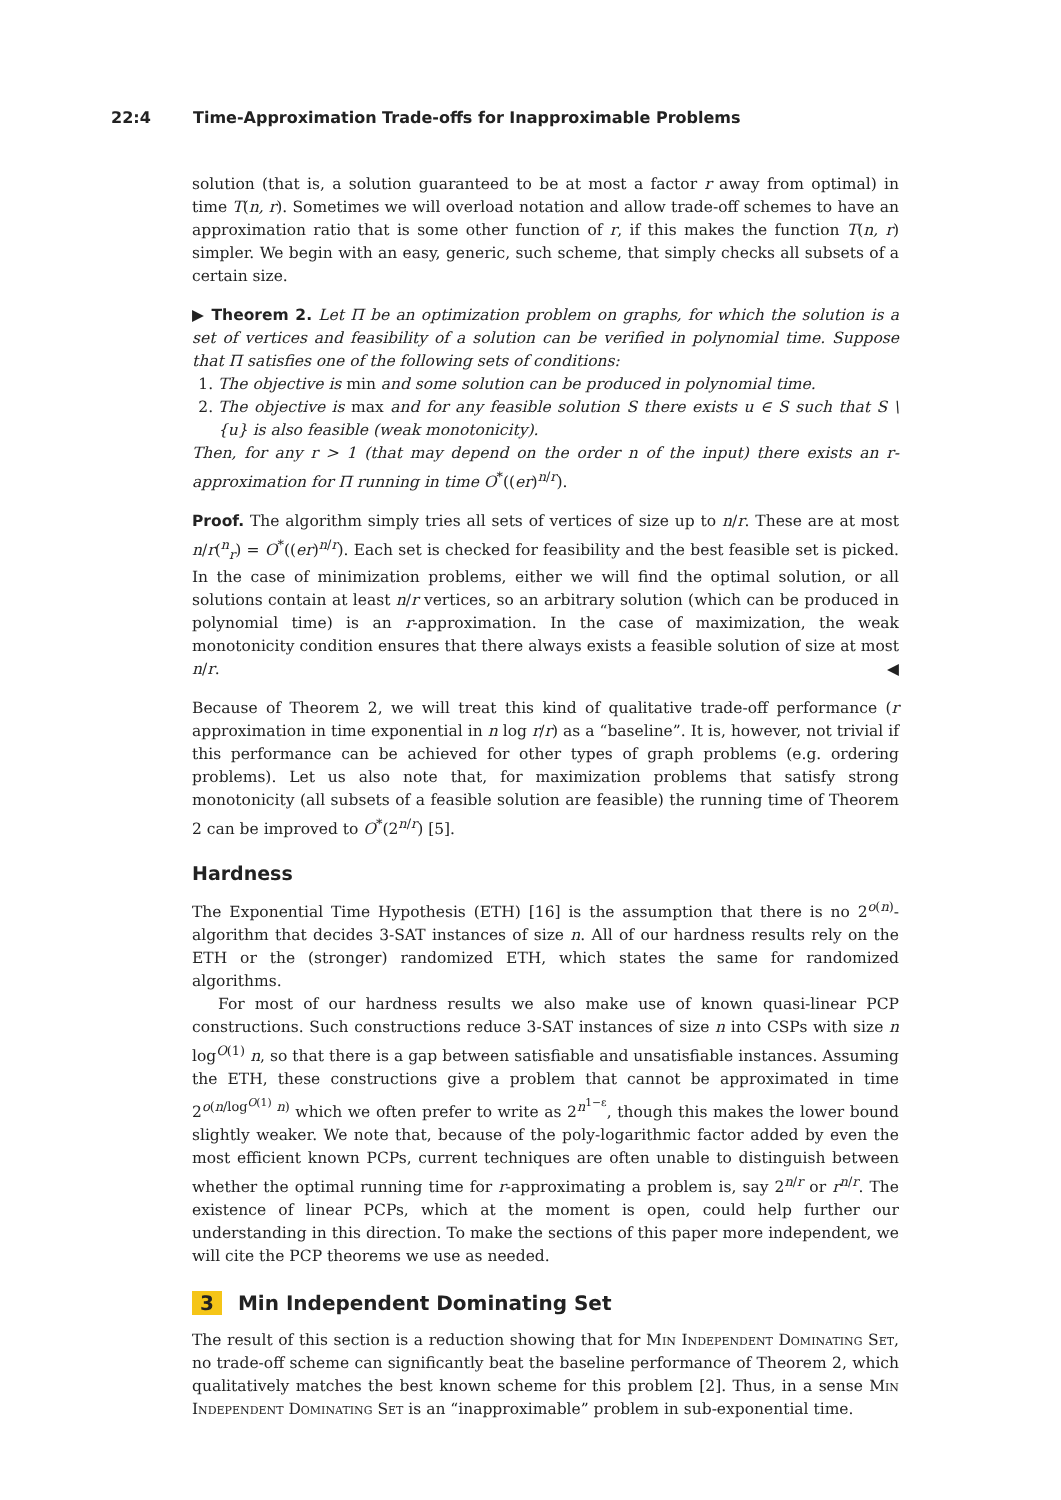22:4 Time-Approximation Trade-offs for Inapproximable Problems
solution (that is, a solution guaranteed to be at most a factor r away from optimal) in time T(n, r). Sometimes we will overload notation and allow trade-off schemes to have an approximation ratio that is some other function of r, if this makes the function T(n, r) simpler. We begin with an easy, generic, such scheme, that simply checks all subsets of a certain size.
▶ Theorem 2. Let Π be an optimization problem on graphs, for which the solution is a set of vertices and feasibility of a solution can be verified in polynomial time. Suppose that Π satisfies one of the following sets of conditions:
1. The objective is min and some solution can be produced in polynomial time.
2. The objective is max and for any feasible solution S there exists u ∈ S such that S \ {u} is also feasible (weak monotonicity).
Then, for any r > 1 (that may depend on the order n of the input) there exists an r-approximation for Π running in time O<sup>*</sup>((er)<sup>n/r</sup>).
Proof. The algorithm simply tries all sets of vertices of size up to n/r. These are at most n/r(<sup>n</sup><sub>r</sub>) = O<sup>*</sup>((er)<sup>n/r</sup>). Each set is checked for feasibility and the best feasible set is picked. In the case of minimization problems, either we will find the optimal solution, or all solutions contain at least n/r vertices, so an arbitrary solution (which can be produced in polynomial time) is an r-approximation. In the case of maximization, the weak monotonicity condition ensures that there always exists a feasible solution of size at most n/r. ◀
Because of Theorem 2, we will treat this kind of qualitative trade-off performance (r approximation in time exponential in n log r/r) as a “baseline”. It is, however, not trivial if this performance can be achieved for other types of graph problems (e.g. ordering problems). Let us also note that, for maximization problems that satisfy strong monotonicity (all subsets of a feasible solution are feasible) the running time of Theorem 2 can be improved to O<sup>*</sup>(2<sup>n/r</sup>) [5].
Hardness
The Exponential Time Hypothesis (ETH) [16] is the assumption that there is no 2<sup>o(n)</sup>-algorithm that decides 3-SAT instances of size n. All of our hardness results rely on the ETH or the (stronger) randomized ETH, which states the same for randomized algorithms.
For most of our hardness results we also make use of known quasi-linear PCP constructions. Such constructions reduce 3-SAT instances of size n into CSPs with size n log<sup>O(1)</sup> n, so that there is a gap between satisfiable and unsatisfiable instances. Assuming the ETH, these constructions give a problem that cannot be approximated in time 2<sup>o(n/log<sup>O(1)</sup> n)</sup> which we often prefer to write as 2<sup>n<sup>1−ε</sup></sup>, though this makes the lower bound slightly weaker. We note that, because of the poly-logarithmic factor added by even the most efficient known PCPs, current techniques are often unable to distinguish between whether the optimal running time for r-approximating a problem is, say 2<sup>n/r</sup> or r<sup>n/r</sup>. The existence of linear PCPs, which at the moment is open, could help further our understanding in this direction. To make the sections of this paper more independent, we will cite the PCP theorems we use as needed.
3 Min Independent Dominating Set
The result of this section is a reduction showing that for Min Independent Dominating Set, no trade-off scheme can significantly beat the baseline performance of Theorem 2, which qualitatively matches the best known scheme for this problem [2]. Thus, in a sense Min Independent Dominating Set is an “inapproximable” problem in sub-exponential time.